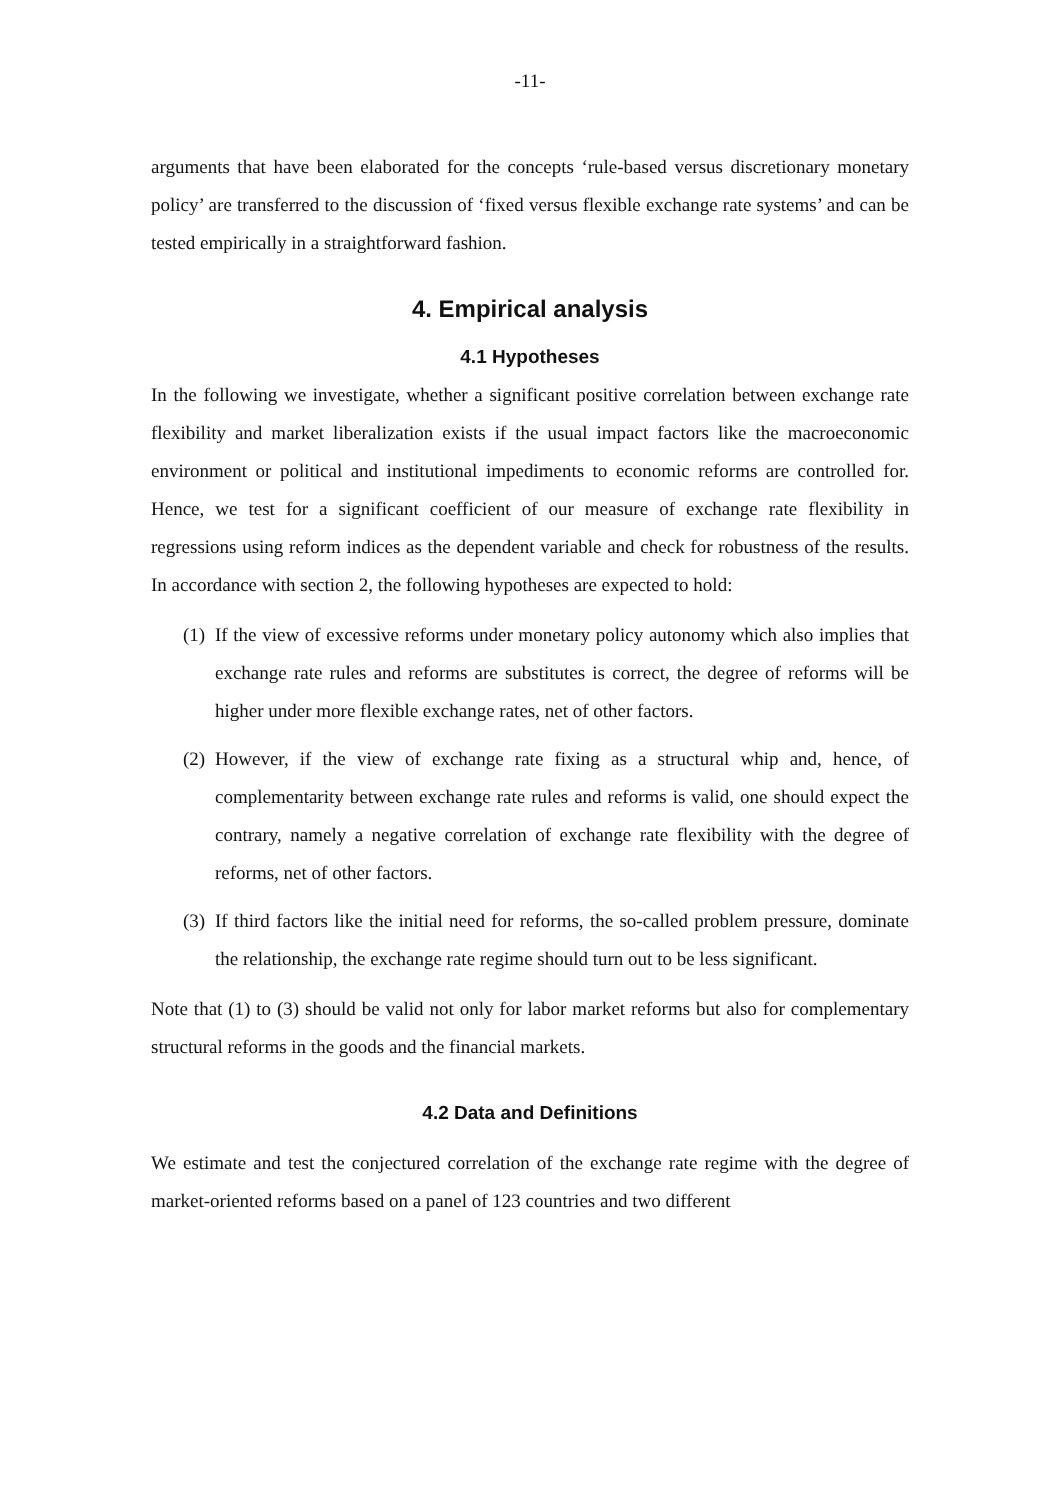-11-
arguments that have been elaborated for the concepts ‘rule-based versus discretionary monetary policy’ are transferred to the discussion of ‘fixed versus flexible exchange rate systems’ and can be tested empirically in a straightforward fashion.
4. Empirical analysis
4.1 Hypotheses
In the following we investigate, whether a significant positive correlation between exchange rate flexibility and market liberalization exists if the usual impact factors like the macroeconomic environment or political and institutional impediments to economic reforms are controlled for. Hence, we test for a significant coefficient of our measure of exchange rate flexibility in regressions using reform indices as the dependent variable and check for robustness of the results. In accordance with section 2, the following hypotheses are expected to hold:
(1) If the view of excessive reforms under monetary policy autonomy which also implies that exchange rate rules and reforms are substitutes is correct, the degree of reforms will be higher under more flexible exchange rates, net of other factors.
(2) However, if the view of exchange rate fixing as a structural whip and, hence, of complementarity between exchange rate rules and reforms is valid, one should expect the contrary, namely a negative correlation of exchange rate flexibility with the degree of reforms, net of other factors.
(3) If third factors like the initial need for reforms, the so-called problem pressure, dominate the relationship, the exchange rate regime should turn out to be less significant.
Note that (1) to (3) should be valid not only for labor market reforms but also for complementary structural reforms in the goods and the financial markets.
4.2 Data and Definitions
We estimate and test the conjectured correlation of the exchange rate regime with the degree of market-oriented reforms based on a panel of 123 countries and two different